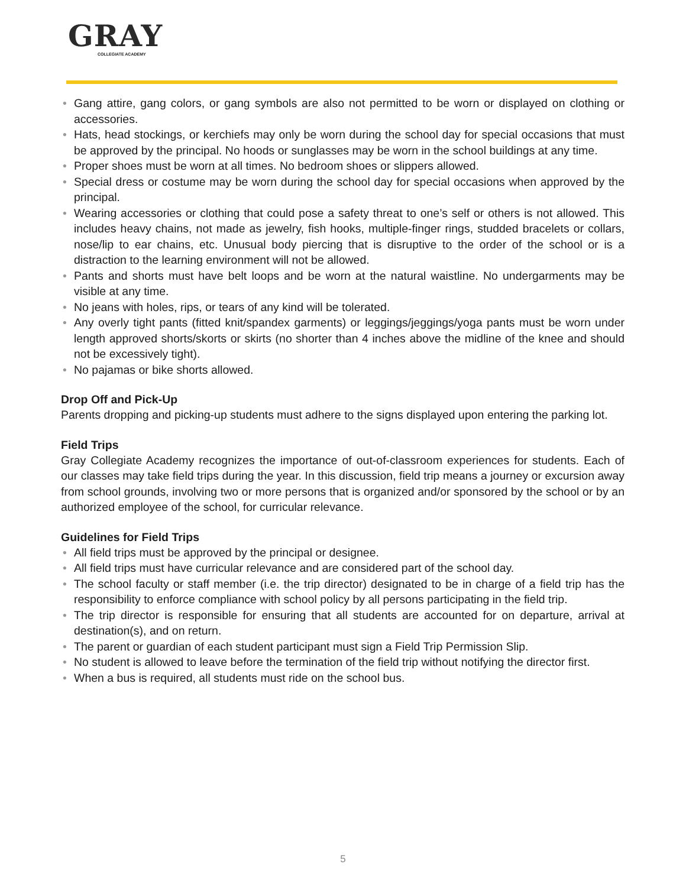GRAY
COLLEGIATE ACADEMY
• Gang attire, gang colors, or gang symbols are also not permitted to be worn or displayed on clothing or accessories.
• Hats, head stockings, or kerchiefs may only be worn during the school day for special occasions that must be approved by the principal. No hoods or sunglasses may be worn in the school buildings at any time.
• Proper shoes must be worn at all times. No bedroom shoes or slippers allowed.
• Special dress or costume may be worn during the school day for special occasions when approved by the principal.
• Wearing accessories or clothing that could pose a safety threat to one’s self or others is not allowed. This includes heavy chains, not made as jewelry, fish hooks, multiple-finger rings, studded bracelets or collars, nose/lip to ear chains, etc. Unusual body piercing that is disruptive to the order of the school or is a distraction to the learning environment will not be allowed.
• Pants and shorts must have belt loops and be worn at the natural waistline. No undergarments may be visible at any time.
• No jeans with holes, rips, or tears of any kind will be tolerated.
• Any overly tight pants (fitted knit/spandex garments) or leggings/jeggings/yoga pants must be worn under length approved shorts/skorts or skirts (no shorter than 4 inches above the midline of the knee and should not be excessively tight).
• No pajamas or bike shorts allowed.
Drop Off and Pick-Up
Parents dropping and picking-up students must adhere to the signs displayed upon entering the parking lot.
Field Trips
Gray Collegiate Academy recognizes the importance of out-of-classroom experiences for students. Each of our classes may take field trips during the year. In this discussion, field trip means a journey or excursion away from school grounds, involving two or more persons that is organized and/or sponsored by the school or by an authorized employee of the school, for curricular relevance.
Guidelines for Field Trips
• All field trips must be approved by the principal or designee.
• All field trips must have curricular relevance and are considered part of the school day.
• The school faculty or staff member (i.e. the trip director) designated to be in charge of a field trip has the responsibility to enforce compliance with school policy by all persons participating in the field trip.
• The trip director is responsible for ensuring that all students are accounted for on departure, arrival at destination(s), and on return.
• The parent or guardian of each student participant must sign a Field Trip Permission Slip.
• No student is allowed to leave before the termination of the field trip without notifying the director first.
• When a bus is required, all students must ride on the school bus.
5